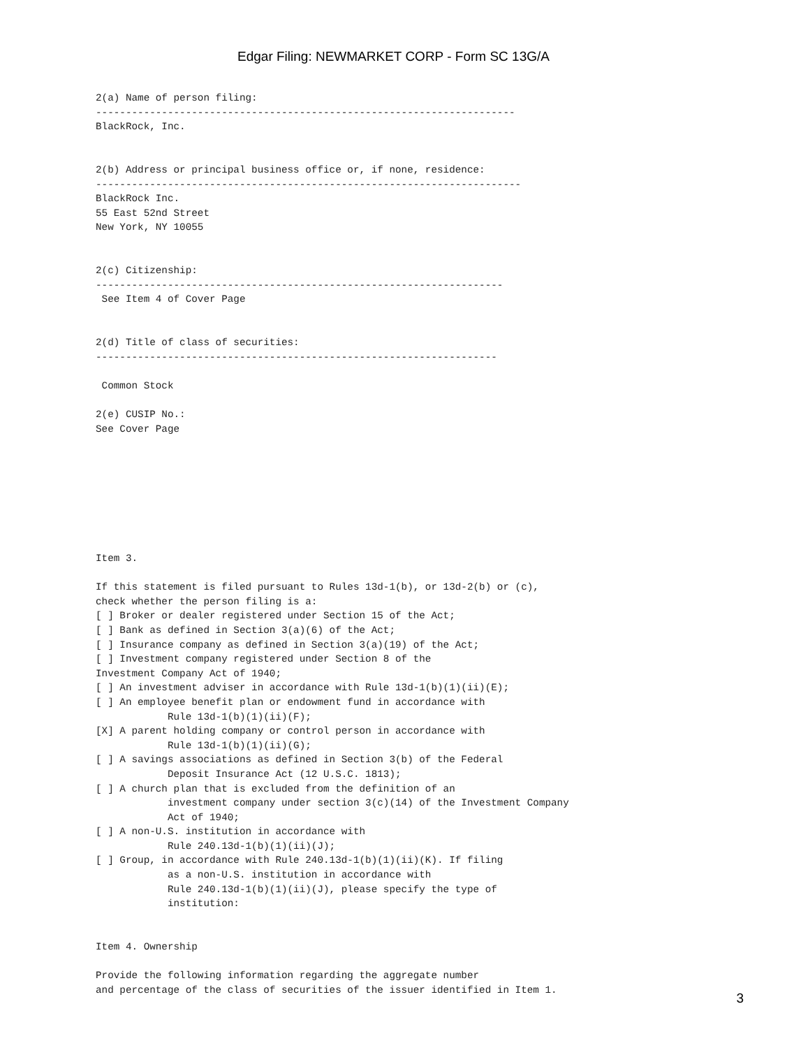Edgar Filing: NEWMARKET CORP - Form SC 13G/A
2(a) Name of person filing:
----------------------------------------------------------------------
BlackRock, Inc.


2(b) Address or principal business office or, if none, residence:
-----------------------------------------------------------------------
BlackRock Inc.
55 East 52nd Street
New York, NY 10055


2(c) Citizenship:
--------------------------------------------------------------------
 See Item 4 of Cover Page


2(d) Title of class of securities:
-------------------------------------------------------------------

 Common Stock

2(e) CUSIP No.:
See Cover Page








Item 3.

If this statement is filed pursuant to Rules 13d-1(b), or 13d-2(b) or (c),
check whether the person filing is a:
[ ] Broker or dealer registered under Section 15 of the Act;
[ ] Bank as defined in Section 3(a)(6) of the Act;
[ ] Insurance company as defined in Section 3(a)(19) of the Act;
[ ] Investment company registered under Section 8 of the
Investment Company Act of 1940;
[ ] An investment adviser in accordance with Rule 13d-1(b)(1)(ii)(E);
[ ] An employee benefit plan or endowment fund in accordance with
            Rule 13d-1(b)(1)(ii)(F);
[X] A parent holding company or control person in accordance with
            Rule 13d-1(b)(1)(ii)(G);
[ ] A savings associations as defined in Section 3(b) of the Federal
            Deposit Insurance Act (12 U.S.C. 1813);
[ ] A church plan that is excluded from the definition of an
            investment company under section 3(c)(14) of the Investment Company
            Act of 1940;
[ ] A non-U.S. institution in accordance with
            Rule 240.13d-1(b)(1)(ii)(J);
[ ] Group, in accordance with Rule 240.13d-1(b)(1)(ii)(K). If filing
            as a non-U.S. institution in accordance with
            Rule 240.13d-1(b)(1)(ii)(J), please specify the type of
            institution:


Item 4. Ownership

Provide the following information regarding the aggregate number
and percentage of the class of securities of the issuer identified in Item 1.
3